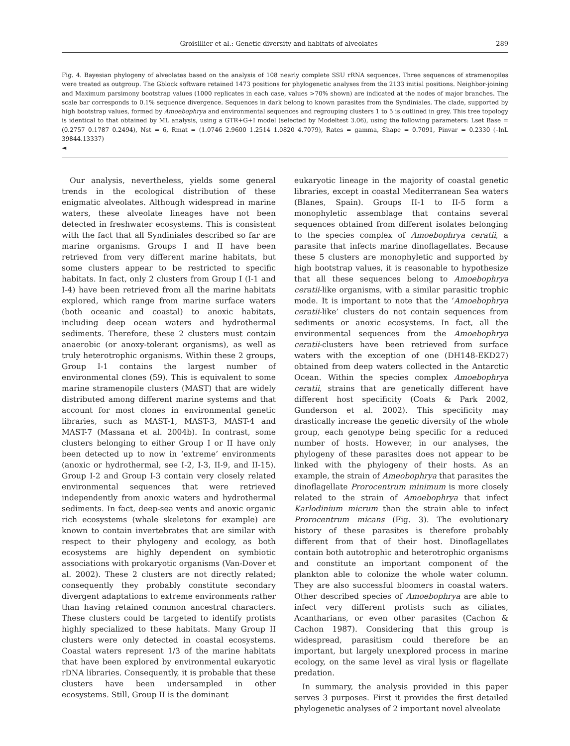Groisillier et al.: Genetic diversity and habitats of alveolates 289
Fig. 4. Bayesian phylogeny of alveolates based on the analysis of 108 nearly complete SSU rRNA sequences. Three sequences of stramenopiles were treated as outgroup. The Gblock software retained 1473 positions for phylogenetic analyses from the 2133 initial positions. Neighbor-joining and Maximum parsimony bootstrap values (1000 replicates in each case, values >70% shown) are indicated at the nodes of major branches. The scale bar corresponds to 0.1% sequence divergence. Sequences in dark belong to known parasites from the Syndiniales. The clade, supported by high bootstrap values, formed by Amoebophrya and environmental sequences and regrouping clusters 1 to 5 is outlined in grey. This tree topology is identical to that obtained by ML analysis, using a GTR+G+I model (selected by Modeltest 3.06), using the following parameters: Lset Base = (0.2757 0.1787 0.2494), Nst = 6, Rmat = (1.0746 2.9600 1.2514 1.0820 4.7079), Rates = gamma, Shape = 0.7091, Pinvar = 0.2330 (–lnL 39844.13337)
◄
Our analysis, nevertheless, yields some general trends in the ecological distribution of these enigmatic alveolates. Although widespread in marine waters, these alveolate lineages have not been detected in freshwater ecosystems. This is consistent with the fact that all Syndiniales described so far are marine organisms. Groups I and II have been retrieved from very different marine habitats, but some clusters appear to be restricted to specific habitats. In fact, only 2 clusters from Group I (I-1 and I-4) have been retrieved from all the marine habitats explored, which range from marine surface waters (both oceanic and coastal) to anoxic habitats, including deep ocean waters and hydrothermal sediments. Therefore, these 2 clusters must contain anaerobic (or anoxy-tolerant organisms), as well as truly heterotrophic organisms. Within these 2 groups, Group I-1 contains the largest number of environmental clones (59). This is equivalent to some marine stramenopile clusters (MAST) that are widely distributed among different marine systems and that account for most clones in environmental genetic libraries, such as MAST-1, MAST-3, MAST-4 and MAST-7 (Massana et al. 2004b). In contrast, some clusters belonging to either Group I or II have only been detected up to now in ‘extreme’ environments (anoxic or hydrothermal, see I-2, I-3, II-9, and II-15). Group I-2 and Group I-3 contain very closely related environmental sequences that were retrieved independently from anoxic waters and hydrothermal sediments. In fact, deep-sea vents and anoxic organic rich ecosystems (whale skeletons for example) are known to contain invertebrates that are similar with respect to their phylogeny and ecology, as both ecosystems are highly dependent on symbiotic associations with prokaryotic organisms (Van-Dover et al. 2002). These 2 clusters are not directly related; consequently they probably constitute secondary divergent adaptations to extreme environments rather than having retained common ancestral characters. These clusters could be targeted to identify protists highly specialized to these habitats. Many Group II clusters were only detected in coastal ecosystems. Coastal waters represent 1/3 of the marine habitats that have been explored by environmental eukaryotic rDNA libraries. Consequently, it is probable that these clusters have been undersampled in other ecosystems. Still, Group II is the dominant
eukaryotic lineage in the majority of coastal genetic libraries, except in coastal Mediterranean Sea waters (Blanes, Spain). Groups II-1 to II-5 form a monophyletic assemblage that contains several sequences obtained from different isolates belonging to the species complex of Amoebophrya ceratii, a parasite that infects marine dinoflagellates. Because these 5 clusters are monophyletic and supported by high bootstrap values, it is reasonable to hypothesize that all these sequences belong to Amoebophrya ceratii-like organisms, with a similar parasitic trophic mode. It is important to note that the ‘Amoebophrya ceratii-like’ clusters do not contain sequences from sediments or anoxic ecosystems. In fact, all the environmental sequences from the Amoebophrya ceratii-clusters have been retrieved from surface waters with the exception of one (DH148-EKD27) obtained from deep waters collected in the Antarctic Ocean. Within the species complex Amoebophrya ceratii, strains that are genetically different have different host specificity (Coats & Park 2002, Gunderson et al. 2002). This specificity may drastically increase the genetic diversity of the whole group, each genotype being specific for a reduced number of hosts. However, in our analyses, the phylogeny of these parasites does not appear to be linked with the phylogeny of their hosts. As an example, the strain of Ameobophrya that parasites the dinoflagellate Prorocentrum minimum is more closely related to the strain of Amoebophrya that infect Karlodinium micrum than the strain able to infect Prorocentrum micans (Fig. 3). The evolutionary history of these parasites is therefore probably different from that of their host. Dinoflagellates contain both autotrophic and heterotrophic organisms and constitute an important component of the plankton able to colonize the whole water column. They are also successful bloomers in coastal waters. Other described species of Amoebophrya are able to infect very different protists such as ciliates, Acantharians, or even other parasites (Cachon & Cachon 1987). Considering that this group is widespread, parasitism could therefore be an important, but largely unexplored process in marine ecology, on the same level as viral lysis or flagellate predation.
In summary, the analysis provided in this paper serves 3 purposes. First it provides the first detailed phylogenetic analyses of 2 important novel alveolate